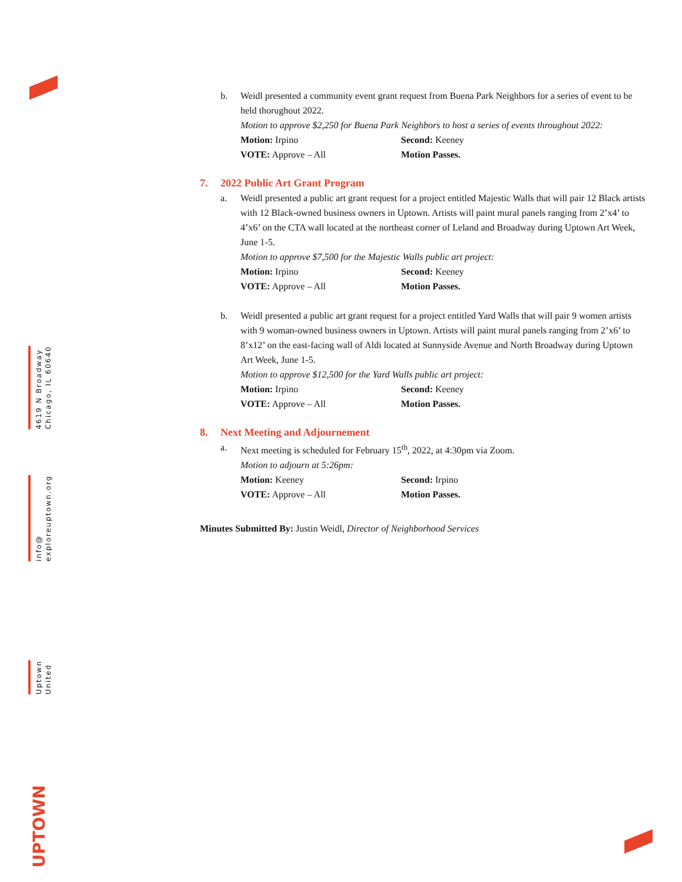4619 N Broadway
Chicago, IL 60640
info@
exploreuptown.org
Uptown
United
UPTOWN
b. Weidl presented a community event grant request from Buena Park Neighbors for a series of event to be held thorughout 2022.
Motion to approve $2,250 for Buena Park Neighbors to host a series of events throughout 2022:
Motion: Irpino Second: Keeney
VOTE: Approve – All Motion Passes.
7. 2022 Public Art Grant Program
a. Weidl presented a public art grant request for a project entitled Majestic Walls that will pair 12 Black artists with 12 Black-owned business owners in Uptown. Artists will paint mural panels ranging from 2’x4’ to 4’x6’ on the CTA wall located at the northeast corner of Leland and Broadway during Uptown Art Week, June 1-5.
Motion to approve $7,500 for the Majestic Walls public art project:
Motion: Irpino Second: Keeney
VOTE: Approve – All Motion Passes.
b. Weidl presented a public art grant request for a project entitled Yard Walls that will pair 9 women artists with 9 woman-owned business owners in Uptown. Artists will paint mural panels ranging from 2’x6’ to 8’x12’ on the east-facing wall of Aldi located at Sunnyside Avenue and North Broadway during Uptown Art Week, June 1-5.
Motion to approve $12,500 for the Yard Walls public art project:
Motion: Irpino Second: Keeney
VOTE: Approve – All Motion Passes.
8. Next Meeting and Adjournement
a. Next meeting is scheduled for February 15<sup>th</sup>, 2022, at 4:30pm via Zoom.
Motion to adjourn at 5:26pm:
Motion: Keeney Second: Irpino
VOTE: Approve – All Motion Passes.
Minutes Submitted By: Justin Weidl, Director of Neighborhood Services